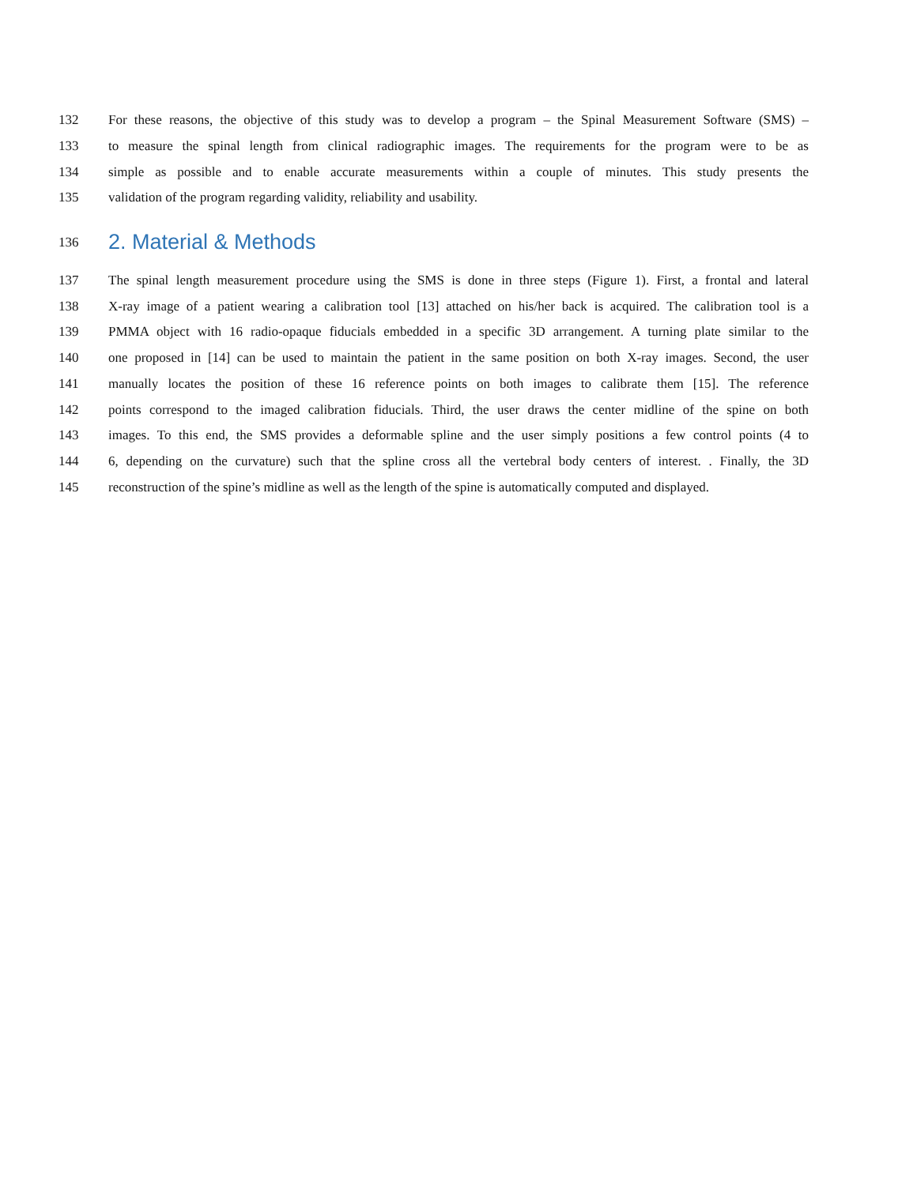132 For these reasons, the objective of this study was to develop a program – the Spinal Measurement Software (SMS) –
133 to measure the spinal length from clinical radiographic images. The requirements for the program were to be as
134 simple as possible and to enable accurate measurements within a couple of minutes. This study presents the
135 validation of the program regarding validity, reliability and usability.
136 2. Material & Methods
137 The spinal length measurement procedure using the SMS is done in three steps (Figure 1). First, a frontal and lateral
138 X-ray image of a patient wearing a calibration tool [13] attached on his/her back is acquired. The calibration tool is a
139 PMMA object with 16 radio-opaque fiducials embedded in a specific 3D arrangement. A turning plate similar to the
140 one proposed in [14] can be used to maintain the patient in the same position on both X-ray images. Second, the user
141 manually locates the position of these 16 reference points on both images to calibrate them [15]. The reference
142 points correspond to the imaged calibration fiducials. Third, the user draws the center midline of the spine on both
143 images. To this end, the SMS provides a deformable spline and the user simply positions a few control points (4 to
144 6, depending on the curvature) such that the spline cross all the vertebral body centers of interest. . Finally, the 3D
145 reconstruction of the spine’s midline as well as the length of the spine is automatically computed and displayed.